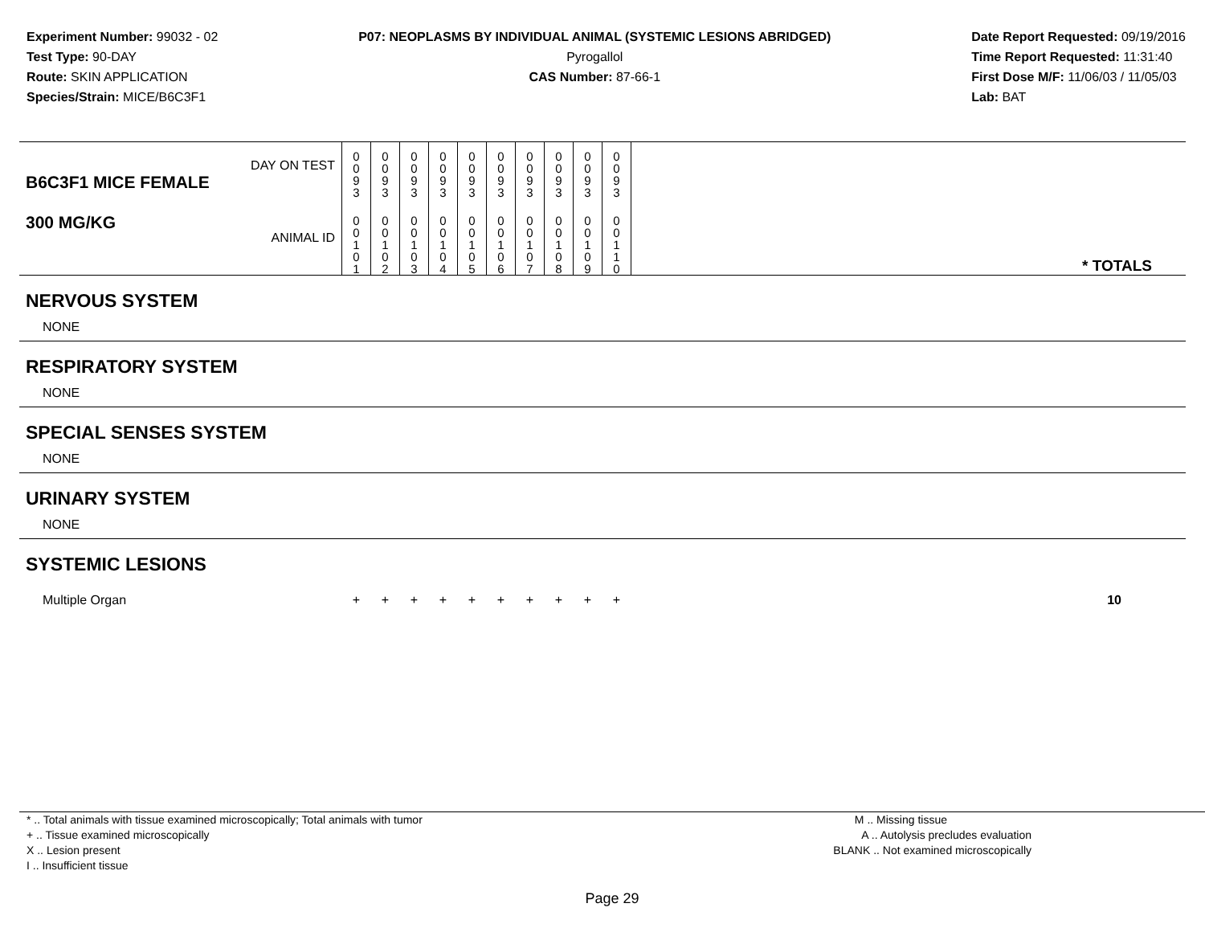Experiment Number: 99032 - 02
Test Type: 90-DAY
Route: SKIN APPLICATION
Species/Strain: MICE/B6C3F1
P07: NEOPLASMS BY INDIVIDUAL ANIMAL (SYSTEMIC LESIONS ABRIDGED)
Pyrogallol
CAS Number: 87-66-1
Date Report Requested: 09/19/2016
Time Report Requested: 11:31:40
First Dose M/F: 11/06/03 / 11/05/03
Lab: BAT
| DAY ON TEST B6C3F1 MICE FEMALE | 0 0 9 3 | 0 0 9 3 | 0 0 9 3 | 0 0 9 3 | 0 0 9 3 | 0 0 9 3 | 0 0 9 3 | 0 0 9 3 | 0 0 9 3 | 0 0 9 3 | |
| 300 MG/KG ANIMAL ID | 0 0 1 0 1 | 0 0 1 0 2 | 0 0 1 0 3 | 0 0 1 0 4 | 0 0 1 0 5 | 0 0 1 0 6 | 0 0 1 0 7 | 0 0 1 0 8 | 0 0 1 0 9 | 0 0 1 1 0 | * TOTALS |
| NERVOUS SYSTEM | | | | | | | | | | | |
| NONE | | | | | | | | | | | |
| RESPIRATORY SYSTEM | | | | | | | | | | | |
| NONE | | | | | | | | | | | |
| SPECIAL SENSES SYSTEM | | | | | | | | | | | |
| NONE | | | | | | | | | | | |
| URINARY SYSTEM | | | | | | | | | | | |
| NONE | | | | | | | | | | | |
| SYSTEMIC LESIONS | | | | | | | | | | | |
| Multiple Organ | + | + | + | + | + | + | + | + | + | + | 10 |
* .. Total animals with tissue examined microscopically; Total animals with tumor
+ .. Tissue examined microscopically
X .. Lesion present
I .. Insufficient tissue
M .. Missing tissue
A .. Autolysis precludes evaluation
BLANK .. Not examined microscopically
Page 29